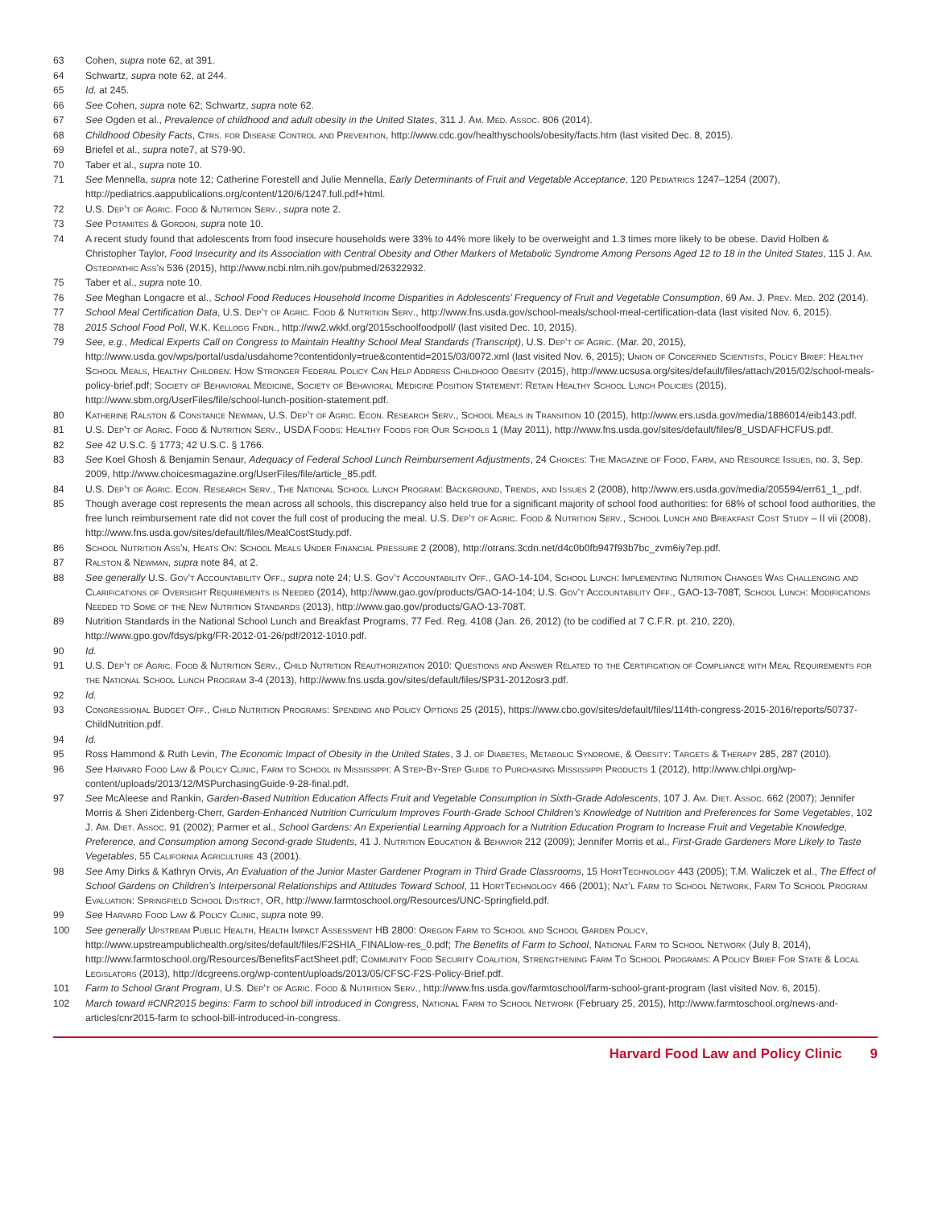63 Cohen, supra note 62, at 391.
64 Schwartz, supra note 62, at 244.
65 Id. at 245.
66 See Cohen, supra note 62; Schwartz, supra note 62.
67 See Ogden et al., Prevalence of childhood and adult obesity in the United States, 311 J. Am. Med. Assoc. 806 (2014).
68 Childhood Obesity Facts, Ctrs. for Disease Control and Prevention, http://www.cdc.gov/healthyschools/obesity/facts.htm (last visited Dec. 8, 2015).
69 Briefel et al., supra note7, at S79-90.
70 Taber et al., supra note 10.
71 See Mennella, supra note 12; Catherine Forestell and Julie Mennella, Early Determinants of Fruit and Vegetable Acceptance, 120 Pediatrics 1247–1254 (2007), http://pediatrics.aappublications.org/content/120/6/1247.full.pdf+html.
72 U.S. Dep’t of Agric. Food & Nutrition Serv., supra note 2.
73 See Potamites & Gordon, supra note 10.
74 A recent study found that adolescents from food insecure households were 33% to 44% more likely to be overweight and 1.3 times more likely to be obese. David Holben & Christopher Taylor, Food Insecurity and its Association with Central Obesity and Other Markers of Metabolic Syndrome Among Persons Aged 12 to 18 in the United States, 115 J. Am. Osteopathic Ass’n 536 (2015), http://www.ncbi.nlm.nih.gov/pubmed/26322932.
75 Taber et al., supra note 10.
76 See Meghan Longacre et al., School Food Reduces Household Income Disparities in Adolescents’ Frequency of Fruit and Vegetable Consumption, 69 Am. J. Prev. Med. 202 (2014).
77 School Meal Certification Data, U.S. Dep’t of Agric. Food & Nutrition Serv., http://www.fns.usda.gov/school-meals/school-meal-certification-data (last visited Nov. 6, 2015).
78 2015 School Food Poll, W.K. Kellogg Fndn., http://ww2.wkkf.org/2015schoolfoodpoll/ (last visited Dec. 10, 2015).
79 See, e.g., Medical Experts Call on Congress to Maintain Healthy School Meal Standards (Transcript), U.S. Dep’t of Agric. (Mar. 20, 2015), http://www.usda.gov/wps/portal/usda/usdahome?contentidonly=true&contentid=2015/03/0072.xml (last visited Nov. 6, 2015); Union of Concerned Scientists, Policy Brief: Healthy School Meals, Healthy Children: How Stronger Federal Policy Can Help Address Childhood Obesity (2015), http://www.ucsusa.org/sites/default/files/attach/2015/02/school-meals-policy-brief.pdf; Society of Behavioral Medicine, Society of Behavioral Medicine Position Statement: Retain Healthy School Lunch Policies (2015), http://www.sbm.org/UserFiles/file/school-lunch-position-statement.pdf.
80 Katherine Ralston & Constance Newman, U.S. Dep’t of Agric. Econ. Research Serv., School Meals in Transition 10 (2015), http://www.ers.usda.gov/media/1886014/eib143.pdf.
81 U.S. Dep’t of Agric. Food & Nutrition Serv., USDA Foods: Healthy Foods for Our Schools 1 (May 2011), http://www.fns.usda.gov/sites/default/files/8_USDAFHCFUS.pdf.
82 See 42 U.S.C. § 1773; 42 U.S.C. § 1766.
83 See Koel Ghosh & Benjamin Senaur, Adequacy of Federal School Lunch Reimbursement Adjustments, 24 Choices: The Magazine of Food, Farm, and Resource Issues, no. 3, Sep. 2009, http://www.choicesmagazine.org/UserFiles/file/article_85.pdf.
84 U.S. Dep’t of Agric. Econ. Research Serv., The National School Lunch Program: Background, Trends, and Issues 2 (2008), http://www.ers.usda.gov/media/205594/err61_1_.pdf.
85 Though average cost represents the mean across all schools, this discrepancy also held true for a significant majority of school food authorities: for 68% of school food authorities, the free lunch reimbursement rate did not cover the full cost of producing the meal. U.S. Dep’t of Agric. Food & Nutrition Serv., School Lunch and Breakfast Cost Study – II vii (2008), http://www.fns.usda.gov/sites/default/files/MealCostStudy.pdf.
86 School Nutrition Ass’n, Heats On: School Meals Under Financial Pressure 2 (2008), http://otrans.3cdn.net/d4c0b0fb947f93b7bc_zvm6iy7ep.pdf.
87 Ralston & Newman, supra note 84, at 2.
88 See generally U.S. Gov’t Accountability Off., supra note 24; U.S. Gov’t Accountability Off., GAO-14-104, School Lunch: Implementing Nutrition Changes Was Challenging and Clarifications of Oversight Requirements is Needed (2014), http://www.gao.gov/products/GAO-14-104; U.S. Gov’t Accountability Off., GAO-13-708T, School Lunch: Modifications Needed to Some of the New Nutrition Standards (2013), http://www.gao.gov/products/GAO-13-708T.
89 Nutrition Standards in the National School Lunch and Breakfast Programs, 77 Fed. Reg. 4108 (Jan. 26, 2012) (to be codified at 7 C.F.R. pt. 210, 220), http://www.gpo.gov/fdsys/pkg/FR-2012-01-26/pdf/2012-1010.pdf.
90 Id.
91 U.S. Dep’t of Agric. Food & Nutrition Serv., Child Nutrition Reauthorization 2010: Questions and Answer Related to the Certification of Compliance with Meal Requirements for the National School Lunch Program 3-4 (2013), http://www.fns.usda.gov/sites/default/files/SP31-2012osr3.pdf.
92 Id.
93 Congressional Budget Off., Child Nutrition Programs: Spending and Policy Options 25 (2015), https://www.cbo.gov/sites/default/files/114th-congress-2015-2016/reports/50737-ChildNutrition.pdf.
94 Id.
95 Ross Hammond & Ruth Levin, The Economic Impact of Obesity in the United States, 3 J. of Diabetes, Metabolic Syndrome, & Obesity: Targets & Therapy 285, 287 (2010).
96 See Harvard Food Law & Policy Clinic, Farm to School in Mississippi: A Step-By-Step Guide to Purchasing Mississippi Products 1 (2012), http://www.chlpi.org/wp-content/uploads/2013/12/MSPurchasingGuide-9-28-final.pdf.
97 See McAleese and Rankin, Garden-Based Nutrition Education Affects Fruit and Vegetable Consumption in Sixth-Grade Adolescents, 107 J. Am. Diet. Assoc. 662 (2007); Jennifer Morris & Sheri Zidenberg-Cherr, Garden-Enhanced Nutrition Curriculum Improves Fourth-Grade School Children’s Knowledge of Nutrition and Preferences for Some Vegetables, 102 J. Am. Diet. Assoc. 91 (2002); Parmer et al., School Gardens: An Experiential Learning Approach for a Nutrition Education Program to Increase Fruit and Vegetable Knowledge, Preference, and Consumption among Second-grade Students, 41 J. Nutrition Education & Behavior 212 (2009); Jennifer Morris et al., First-Grade Gardeners More Likely to Taste Vegetables, 55 California Agriculture 43 (2001).
98 See Amy Dirks & Kathryn Orvis, An Evaluation of the Junior Master Gardener Program in Third Grade Classrooms, 15 HortTechnology 443 (2005); T.M. Waliczek et al., The Effect of School Gardens on Children’s Interpersonal Relationships and Attitudes Toward School, 11 HortTechnology 466 (2001); Nat’l Farm to School Network, Farm To School Program Evaluation: Springfield School District, OR, http://www.farmtoschool.org/Resources/UNC-Springfield.pdf.
99 See Harvard Food Law & Policy Clinic, supra note 99.
100 See generally Upstream Public Health, Health Impact Assessment HB 2800: Oregon Farm to School and School Garden Policy, http://www.upstreampublichealth.org/sites/default/files/F2SHIA_FINALlow-res_0.pdf; The Benefits of Farm to School, National Farm to School Network (July 8, 2014), http://www.farmtoschool.org/Resources/BenefitsFactSheet.pdf; Community Food Security Coalition, Strengthening Farm To School Programs: A Policy Brief For State & Local Legislators (2013), http://dcgreens.org/wp-content/uploads/2013/05/CFSC-F2S-Policy-Brief.pdf.
101 Farm to School Grant Program, U.S. Dep’t of Agric. Food & Nutrition Serv., http://www.fns.usda.gov/farmtoschool/farm-school-grant-program (last visited Nov. 6, 2015).
102 March toward #CNR2015 begins: Farm to school bill introduced in Congress, National Farm to School Network (February 25, 2015), http://www.farmtoschool.org/news-and-articles/cnr2015-farm to school-bill-introduced-in-congress.
Harvard Food Law and Policy Clinic 9